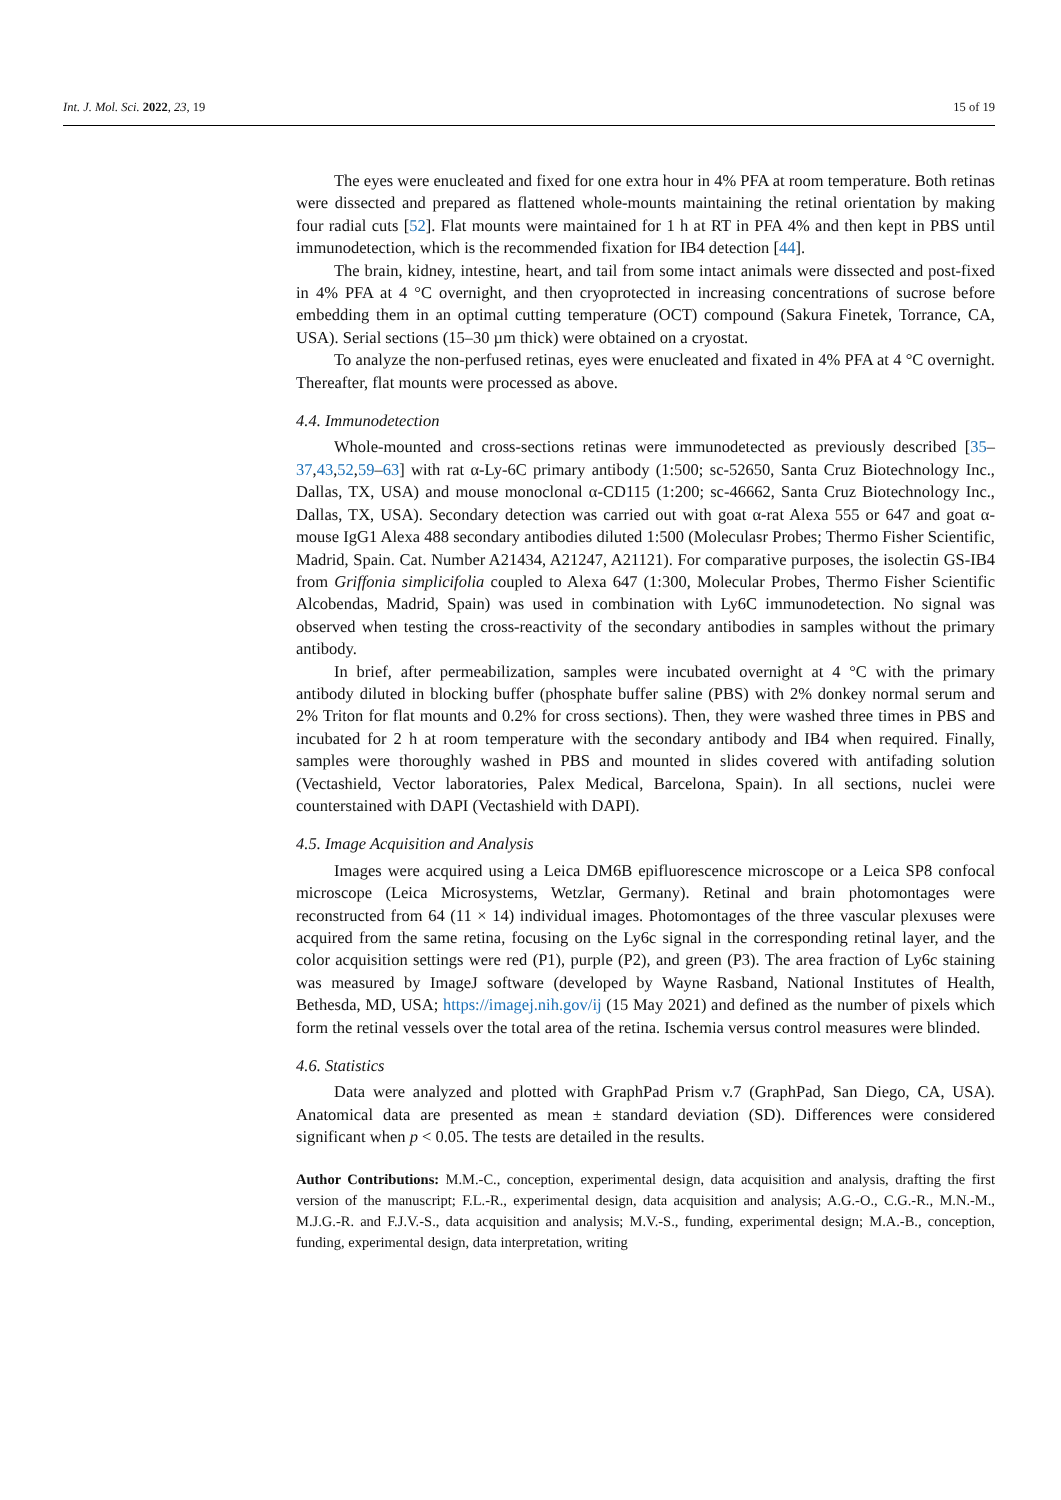Int. J. Mol. Sci. 2022, 23, 19 15 of 19
The eyes were enucleated and fixed for one extra hour in 4% PFA at room temperature. Both retinas were dissected and prepared as flattened whole-mounts maintaining the retinal orientation by making four radial cuts [52]. Flat mounts were maintained for 1 h at RT in PFA 4% and then kept in PBS until immunodetection, which is the recommended fixation for IB4 detection [44].
The brain, kidney, intestine, heart, and tail from some intact animals were dissected and post-fixed in 4% PFA at 4 °C overnight, and then cryoprotected in increasing concentrations of sucrose before embedding them in an optimal cutting temperature (OCT) compound (Sakura Finetek, Torrance, CA, USA). Serial sections (15–30 µm thick) were obtained on a cryostat.
To analyze the non-perfused retinas, eyes were enucleated and fixated in 4% PFA at 4 °C overnight. Thereafter, flat mounts were processed as above.
4.4. Immunodetection
Whole-mounted and cross-sections retinas were immunodetected as previously described [35–37,43,52,59–63] with rat α-Ly-6C primary antibody (1:500; sc-52650, Santa Cruz Biotechnology Inc., Dallas, TX, USA) and mouse monoclonal α-CD115 (1:200; sc-46662, Santa Cruz Biotechnology Inc., Dallas, TX, USA). Secondary detection was carried out with goat α-rat Alexa 555 or 647 and goat α-mouse IgG1 Alexa 488 secondary antibodies diluted 1:500 (Moleculasr Probes; Thermo Fisher Scientific, Madrid, Spain. Cat. Number A21434, A21247, A21121). For comparative purposes, the isolectin GS-IB4 from Griffonia simplicifolia coupled to Alexa 647 (1:300, Molecular Probes, Thermo Fisher Scientific Alcobendas, Madrid, Spain) was used in combination with Ly6C immunodetection. No signal was observed when testing the cross-reactivity of the secondary antibodies in samples without the primary antibody.
In brief, after permeabilization, samples were incubated overnight at 4 °C with the primary antibody diluted in blocking buffer (phosphate buffer saline (PBS) with 2% donkey normal serum and 2% Triton for flat mounts and 0.2% for cross sections). Then, they were washed three times in PBS and incubated for 2 h at room temperature with the secondary antibody and IB4 when required. Finally, samples were thoroughly washed in PBS and mounted in slides covered with antifading solution (Vectashield, Vector laboratories, Palex Medical, Barcelona, Spain). In all sections, nuclei were counterstained with DAPI (Vectashield with DAPI).
4.5. Image Acquisition and Analysis
Images were acquired using a Leica DM6B epifluorescence microscope or a Leica SP8 confocal microscope (Leica Microsystems, Wetzlar, Germany). Retinal and brain photomontages were reconstructed from 64 (11 × 14) individual images. Photomontages of the three vascular plexuses were acquired from the same retina, focusing on the Ly6c signal in the corresponding retinal layer, and the color acquisition settings were red (P1), purple (P2), and green (P3). The area fraction of Ly6c staining was measured by ImageJ software (developed by Wayne Rasband, National Institutes of Health, Bethesda, MD, USA; https://imagej.nih.gov/ij (15 May 2021) and defined as the number of pixels which form the retinal vessels over the total area of the retina. Ischemia versus control measures were blinded.
4.6. Statistics
Data were analyzed and plotted with GraphPad Prism v.7 (GraphPad, San Diego, CA, USA). Anatomical data are presented as mean ± standard deviation (SD). Differences were considered significant when p < 0.05. The tests are detailed in the results.
Author Contributions: M.M.-C., conception, experimental design, data acquisition and analysis, drafting the first version of the manuscript; F.L.-R., experimental design, data acquisition and analysis; A.G.-O., C.G.-R., M.N.-M., M.J.G.-R. and F.J.V.-S., data acquisition and analysis; M.V.-S., funding, experimental design; M.A.-B., conception, funding, experimental design, data interpretation, writing